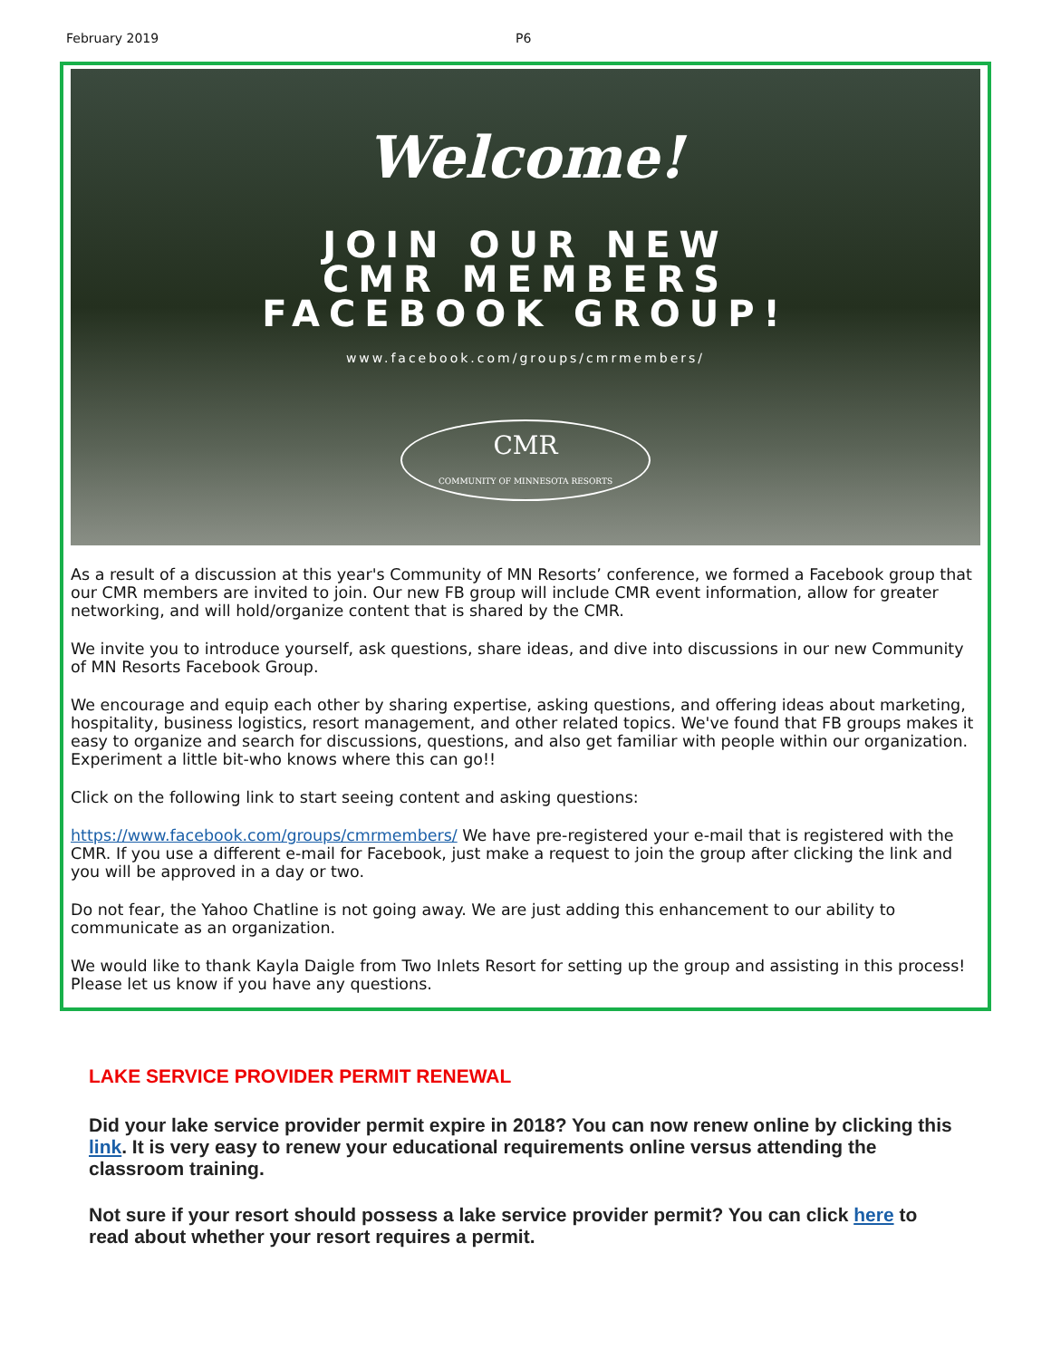February 2019 P6
Welcome!
JOIN OUR NEW
CMR MEMBERS
FACEBOOK GROUP!
www.facebook.com/groups/cmrmembers/
CMR
COMMUNITY OF MINNESOTA RESORTS
As a result of a discussion at this year's Community of MN Resorts’ conference, we formed a Facebook group that our CMR members are invited to join. Our new FB group will include CMR event information, allow for greater networking, and will hold/organize content that is shared by the CMR.
We invite you to introduce yourself, ask questions, share ideas, and dive into discussions in our new Community of MN Resorts Facebook Group.
We encourage and equip each other by sharing expertise, asking questions, and offering ideas about marketing, hospitality, business logistics, resort management, and other related topics. We've found that FB groups makes it easy to organize and search for discussions, questions, and also get familiar with people within our organization. Experiment a little bit-who knows where this can go!!
Click on the following link to start seeing content and asking questions:
https://www.facebook.com/groups/cmrmembers/ We have pre-registered your e-mail that is registered with the CMR. If you use a different e-mail for Facebook, just make a request to join the group after clicking the link and you will be approved in a day or two.
Do not fear, the Yahoo Chatline is not going away. We are just adding this enhancement to our ability to communicate as an organization.
We would like to thank Kayla Daigle from Two Inlets Resort for setting up the group and assisting in this process! Please let us know if you have any questions.
LAKE SERVICE PROVIDER PERMIT RENEWAL
Did your lake service provider permit expire in 2018? You can now renew online by clicking this link. It is very easy to renew your educational requirements online versus attending the classroom training.
Not sure if your resort should possess a lake service provider permit? You can click here to read about whether your resort requires a permit.